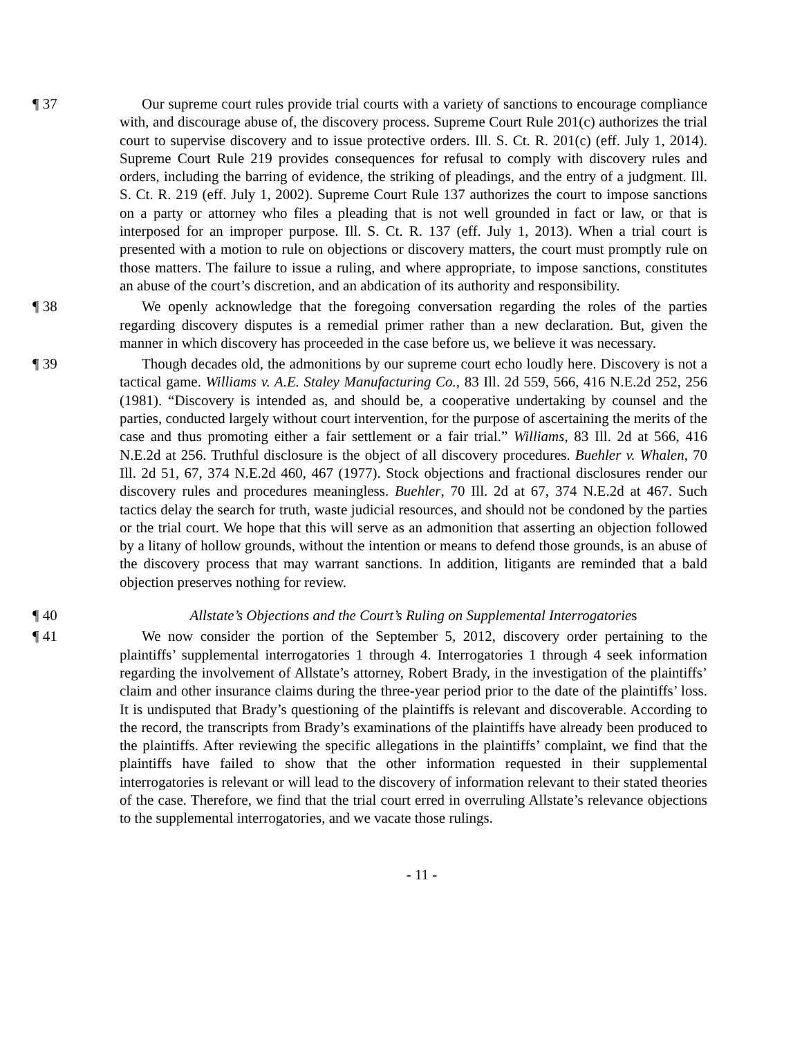¶ 37 Our supreme court rules provide trial courts with a variety of sanctions to encourage compliance with, and discourage abuse of, the discovery process. Supreme Court Rule 201(c) authorizes the trial court to supervise discovery and to issue protective orders. Ill. S. Ct. R. 201(c) (eff. July 1, 2014). Supreme Court Rule 219 provides consequences for refusal to comply with discovery rules and orders, including the barring of evidence, the striking of pleadings, and the entry of a judgment. Ill. S. Ct. R. 219 (eff. July 1, 2002). Supreme Court Rule 137 authorizes the court to impose sanctions on a party or attorney who files a pleading that is not well grounded in fact or law, or that is interposed for an improper purpose. Ill. S. Ct. R. 137 (eff. July 1, 2013). When a trial court is presented with a motion to rule on objections or discovery matters, the court must promptly rule on those matters. The failure to issue a ruling, and where appropriate, to impose sanctions, constitutes an abuse of the court’s discretion, and an abdication of its authority and responsibility.
¶ 38 We openly acknowledge that the foregoing conversation regarding the roles of the parties regarding discovery disputes is a remedial primer rather than a new declaration. But, given the manner in which discovery has proceeded in the case before us, we believe it was necessary.
¶ 39 Though decades old, the admonitions by our supreme court echo loudly here. Discovery is not a tactical game. Williams v. A.E. Staley Manufacturing Co., 83 Ill. 2d 559, 566, 416 N.E.2d 252, 256 (1981). “Discovery is intended as, and should be, a cooperative undertaking by counsel and the parties, conducted largely without court intervention, for the purpose of ascertaining the merits of the case and thus promoting either a fair settlement or a fair trial.” Williams, 83 Ill. 2d at 566, 416 N.E.2d at 256. Truthful disclosure is the object of all discovery procedures. Buehler v. Whalen, 70 Ill. 2d 51, 67, 374 N.E.2d 460, 467 (1977). Stock objections and fractional disclosures render our discovery rules and procedures meaningless. Buehler, 70 Ill. 2d at 67, 374 N.E.2d at 467. Such tactics delay the search for truth, waste judicial resources, and should not be condoned by the parties or the trial court. We hope that this will serve as an admonition that asserting an objection followed by a litany of hollow grounds, without the intention or means to defend those grounds, is an abuse of the discovery process that may warrant sanctions. In addition, litigants are reminded that a bald objection preserves nothing for review.
¶ 40 Allstate’s Objections and the Court’s Ruling on Supplemental Interrogatories
¶ 41 We now consider the portion of the September 5, 2012, discovery order pertaining to the plaintiffs’ supplemental interrogatories 1 through 4. Interrogatories 1 through 4 seek information regarding the involvement of Allstate’s attorney, Robert Brady, in the investigation of the plaintiffs’ claim and other insurance claims during the three-year period prior to the date of the plaintiffs’ loss. It is undisputed that Brady’s questioning of the plaintiffs is relevant and discoverable. According to the record, the transcripts from Brady’s examinations of the plaintiffs have already been produced to the plaintiffs. After reviewing the specific allegations in the plaintiffs’ complaint, we find that the plaintiffs have failed to show that the other information requested in their supplemental interrogatories is relevant or will lead to the discovery of information relevant to their stated theories of the case. Therefore, we find that the trial court erred in overruling Allstate’s relevance objections to the supplemental interrogatories, and we vacate those rulings.
- 11 -